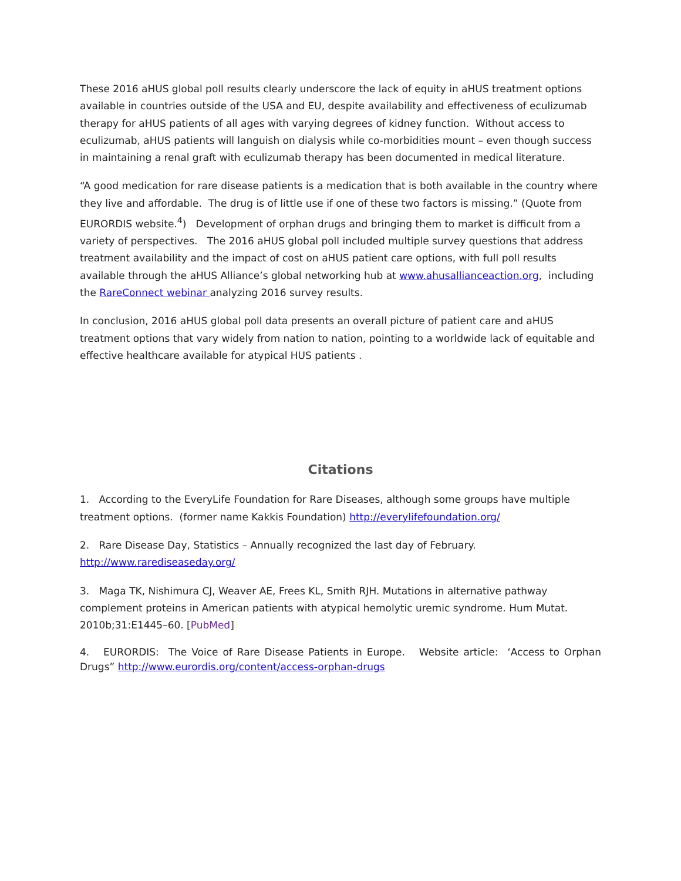These 2016 aHUS global poll results clearly underscore the lack of equity in aHUS treatment options available in countries outside of the USA and EU, despite availability and effectiveness of eculizumab therapy for aHUS patients of all ages with varying degrees of kidney function. Without access to eculizumab, aHUS patients will languish on dialysis while co-morbidities mount – even though success in maintaining a renal graft with eculizumab therapy has been documented in medical literature.
“A good medication for rare disease patients is a medication that is both available in the country where they live and affordable. The drug is of little use if one of these two factors is missing.” (Quote from EURORDIS website.<sup>4</sup>) Development of orphan drugs and bringing them to market is difficult from a variety of perspectives. The 2016 aHUS global poll included multiple survey questions that address treatment availability and the impact of cost on aHUS patient care options, with full poll results available through the aHUS Alliance’s global networking hub at www.ahusallianceaction.org, including the RareConnect webinar analyzing 2016 survey results.
In conclusion, 2016 aHUS global poll data presents an overall picture of patient care and aHUS treatment options that vary widely from nation to nation, pointing to a worldwide lack of equitable and effective healthcare available for atypical HUS patients .
Citations
1. According to the EveryLife Foundation for Rare Diseases, although some groups have multiple treatment options. (former name Kakkis Foundation) http://everylifefoundation.org/
2. Rare Disease Day, Statistics – Annually recognized the last day of February.
http://www.rarediseaseday.org/
3. Maga TK, Nishimura CJ, Weaver AE, Frees KL, Smith RJH. Mutations in alternative pathway complement proteins in American patients with atypical hemolytic uremic syndrome. Hum Mutat. 2010b;31:E1445–60. [PubMed]
4. EURORDIS: The Voice of Rare Disease Patients in Europe. Website article: ‘Access to Orphan Drugs” http://www.eurordis.org/content/access-orphan-drugs